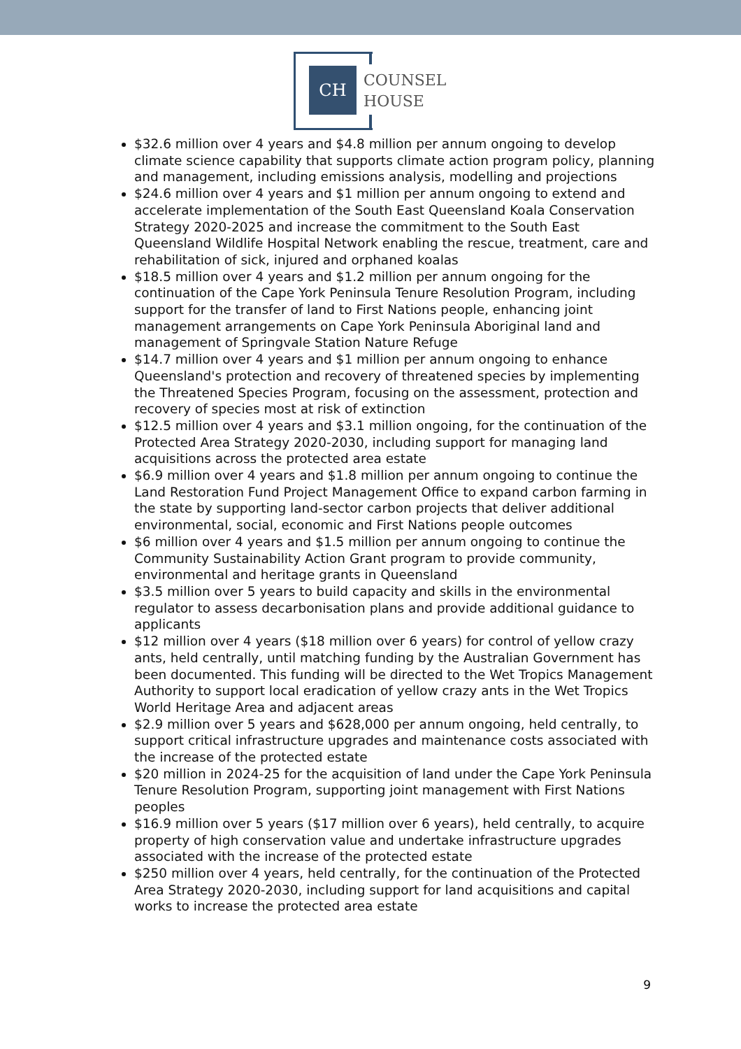CH
COUNSEL
HOUSE
$32.6 million over 4 years and $4.8 million per annum ongoing to develop climate science capability that supports climate action program policy, planning and management, including emissions analysis, modelling and projections
$24.6 million over 4 years and $1 million per annum ongoing to extend and accelerate implementation of the South East Queensland Koala Conservation Strategy 2020-2025 and increase the commitment to the South East Queensland Wildlife Hospital Network enabling the rescue, treatment, care and rehabilitation of sick, injured and orphaned koalas
$18.5 million over 4 years and $1.2 million per annum ongoing for the continuation of the Cape York Peninsula Tenure Resolution Program, including support for the transfer of land to First Nations people, enhancing joint management arrangements on Cape York Peninsula Aboriginal land and management of Springvale Station Nature Refuge
$14.7 million over 4 years and $1 million per annum ongoing to enhance Queensland's protection and recovery of threatened species by implementing the Threatened Species Program, focusing on the assessment, protection and recovery of species most at risk of extinction
$12.5 million over 4 years and $3.1 million ongoing, for the continuation of the Protected Area Strategy 2020-2030, including support for managing land acquisitions across the protected area estate
$6.9 million over 4 years and $1.8 million per annum ongoing to continue the Land Restoration Fund Project Management Office to expand carbon farming in the state by supporting land-sector carbon projects that deliver additional environmental, social, economic and First Nations people outcomes
$6 million over 4 years and $1.5 million per annum ongoing to continue the Community Sustainability Action Grant program to provide community, environmental and heritage grants in Queensland
$3.5 million over 5 years to build capacity and skills in the environmental regulator to assess decarbonisation plans and provide additional guidance to applicants
$12 million over 4 years ($18 million over 6 years) for control of yellow crazy ants, held centrally, until matching funding by the Australian Government has been documented. This funding will be directed to the Wet Tropics Management Authority to support local eradication of yellow crazy ants in the Wet Tropics World Heritage Area and adjacent areas
$2.9 million over 5 years and $628,000 per annum ongoing, held centrally, to support critical infrastructure upgrades and maintenance costs associated with the increase of the protected estate
$20 million in 2024-25 for the acquisition of land under the Cape York Peninsula Tenure Resolution Program, supporting joint management with First Nations peoples
$16.9 million over 5 years ($17 million over 6 years), held centrally, to acquire property of high conservation value and undertake infrastructure upgrades associated with the increase of the protected estate
$250 million over 4 years, held centrally, for the continuation of the Protected Area Strategy 2020-2030, including support for land acquisitions and capital works to increase the protected area estate
9